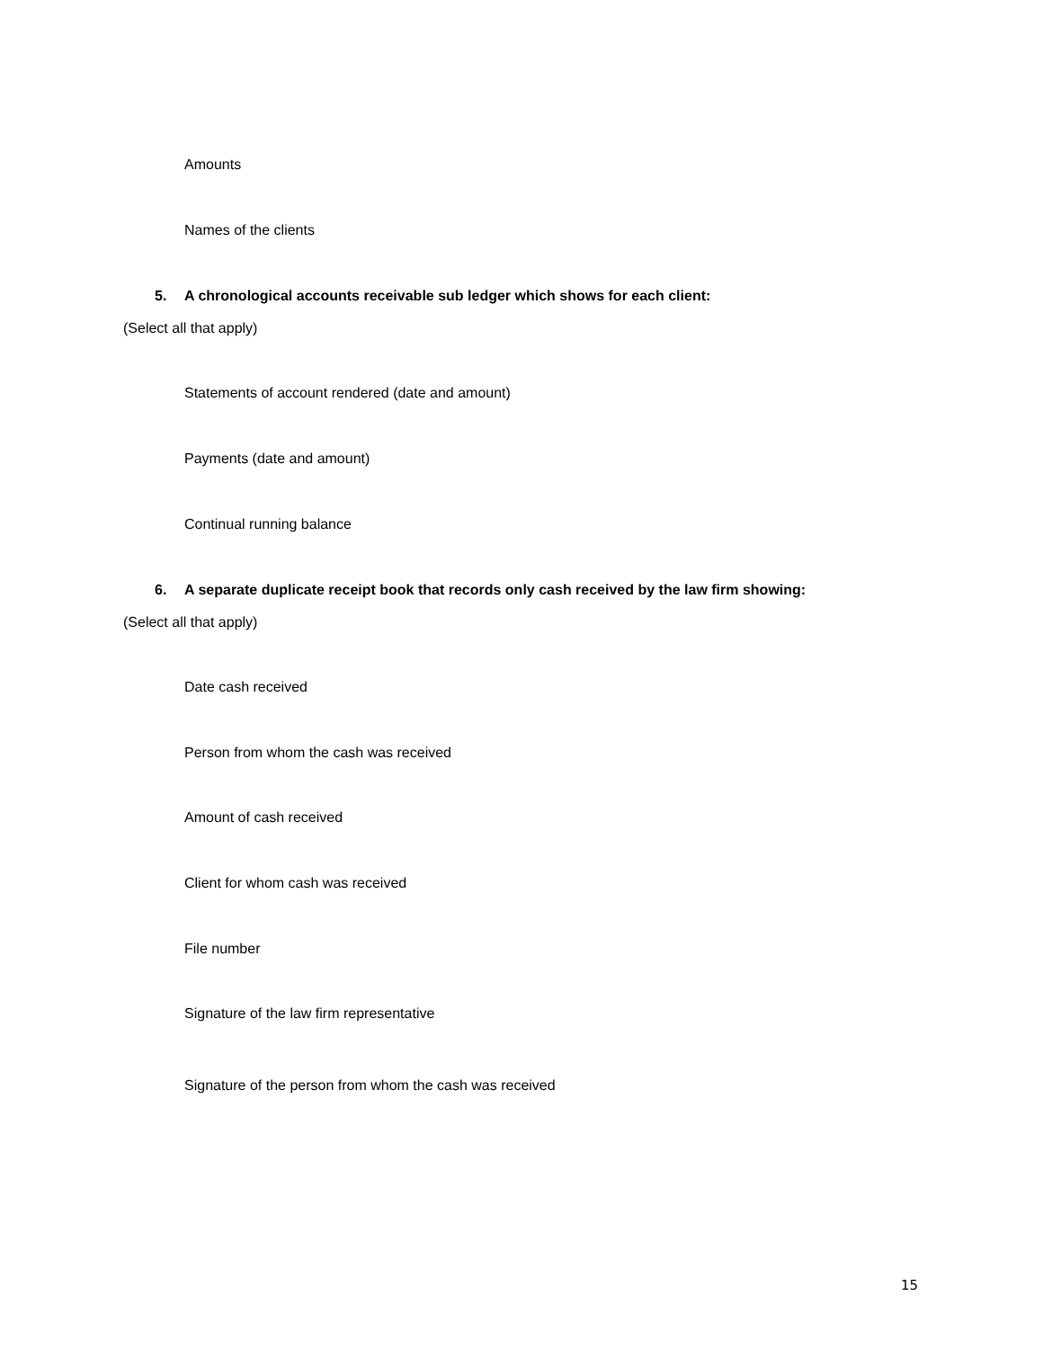Amounts
Names of the clients
5. A chronological accounts receivable sub ledger which shows for each client:
(Select all that apply)
Statements of account rendered (date and amount)
Payments (date and amount)
Continual running balance
6. A separate duplicate receipt book that records only cash received by the law firm showing:
(Select all that apply)
Date cash received
Person from whom the cash was received
Amount of cash received
Client for whom cash was received
File number
Signature of the law firm representative
Signature of the person from whom the cash was received
15